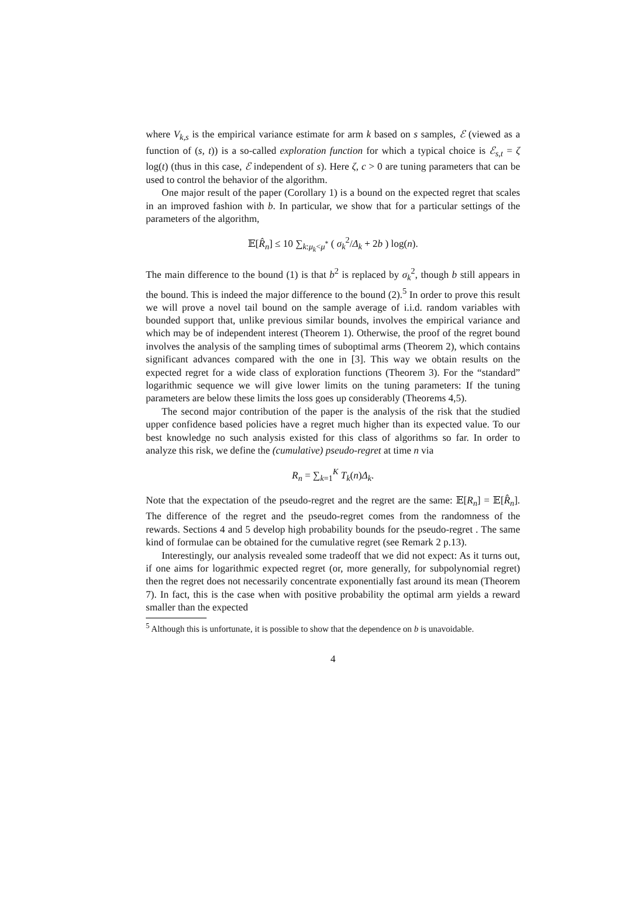where V<sub>k,s</sub> is the empirical variance estimate for arm k based on s samples, ℰ (viewed as a function of (s, t)) is a so-called exploration function for which a typical choice is ℰ<sub>s,t</sub> = ζ log(t) (thus in this case, ℰ independent of s). Here ζ, c > 0 are tuning parameters that can be used to control the behavior of the algorithm.
One major result of the paper (Corollary 1) is a bound on the expected regret that scales in an improved fashion with b. In particular, we show that for a particular settings of the parameters of the algorithm,
𝔼[R̂<sub>n</sub>] ≤ 10 ∑<sub>k:μ<sub>k</sub><μ<sup>*</sup></sub> ( σ<sub>k</sub><sup>2</sup>/Δ<sub>k</sub> + 2b ) log(n).
The main difference to the bound (1) is that b<sup>2</sup> is replaced by σ<sub>k</sub><sup>2</sup>, though b still appears in the bound. This is indeed the major difference to the bound (2).<sup>5</sup> In order to prove this result we will prove a novel tail bound on the sample average of i.i.d. random variables with bounded support that, unlike previous similar bounds, involves the empirical variance and which may be of independent interest (Theorem 1). Otherwise, the proof of the regret bound involves the analysis of the sampling times of suboptimal arms (Theorem 2), which contains significant advances compared with the one in [3]. This way we obtain results on the expected regret for a wide class of exploration functions (Theorem 3). For the “standard” logarithmic sequence we will give lower limits on the tuning parameters: If the tuning parameters are below these limits the loss goes up considerably (Theorems 4,5).
The second major contribution of the paper is the analysis of the risk that the studied upper confidence based policies have a regret much higher than its expected value. To our best knowledge no such analysis existed for this class of algorithms so far. In order to analyze this risk, we define the (cumulative) pseudo-regret at time n via
R<sub>n</sub> = ∑<sub>k=1</sub><sup>K</sup> T<sub>k</sub>(n)Δ<sub>k</sub>.
Note that the expectation of the pseudo-regret and the regret are the same: 𝔼[R<sub>n</sub>] = 𝔼[R̂<sub>n</sub>]. The difference of the regret and the pseudo-regret comes from the randomness of the rewards. Sections 4 and 5 develop high probability bounds for the pseudo-regret . The same kind of formulae can be obtained for the cumulative regret (see Remark 2 p.13).
Interestingly, our analysis revealed some tradeoff that we did not expect: As it turns out, if one aims for logarithmic expected regret (or, more generally, for subpolynomial regret) then the regret does not necessarily concentrate exponentially fast around its mean (Theorem 7). In fact, this is the case when with positive probability the optimal arm yields a reward smaller than the expected
<sup>5</sup> Although this is unfortunate, it is possible to show that the dependence on b is unavoidable.
4